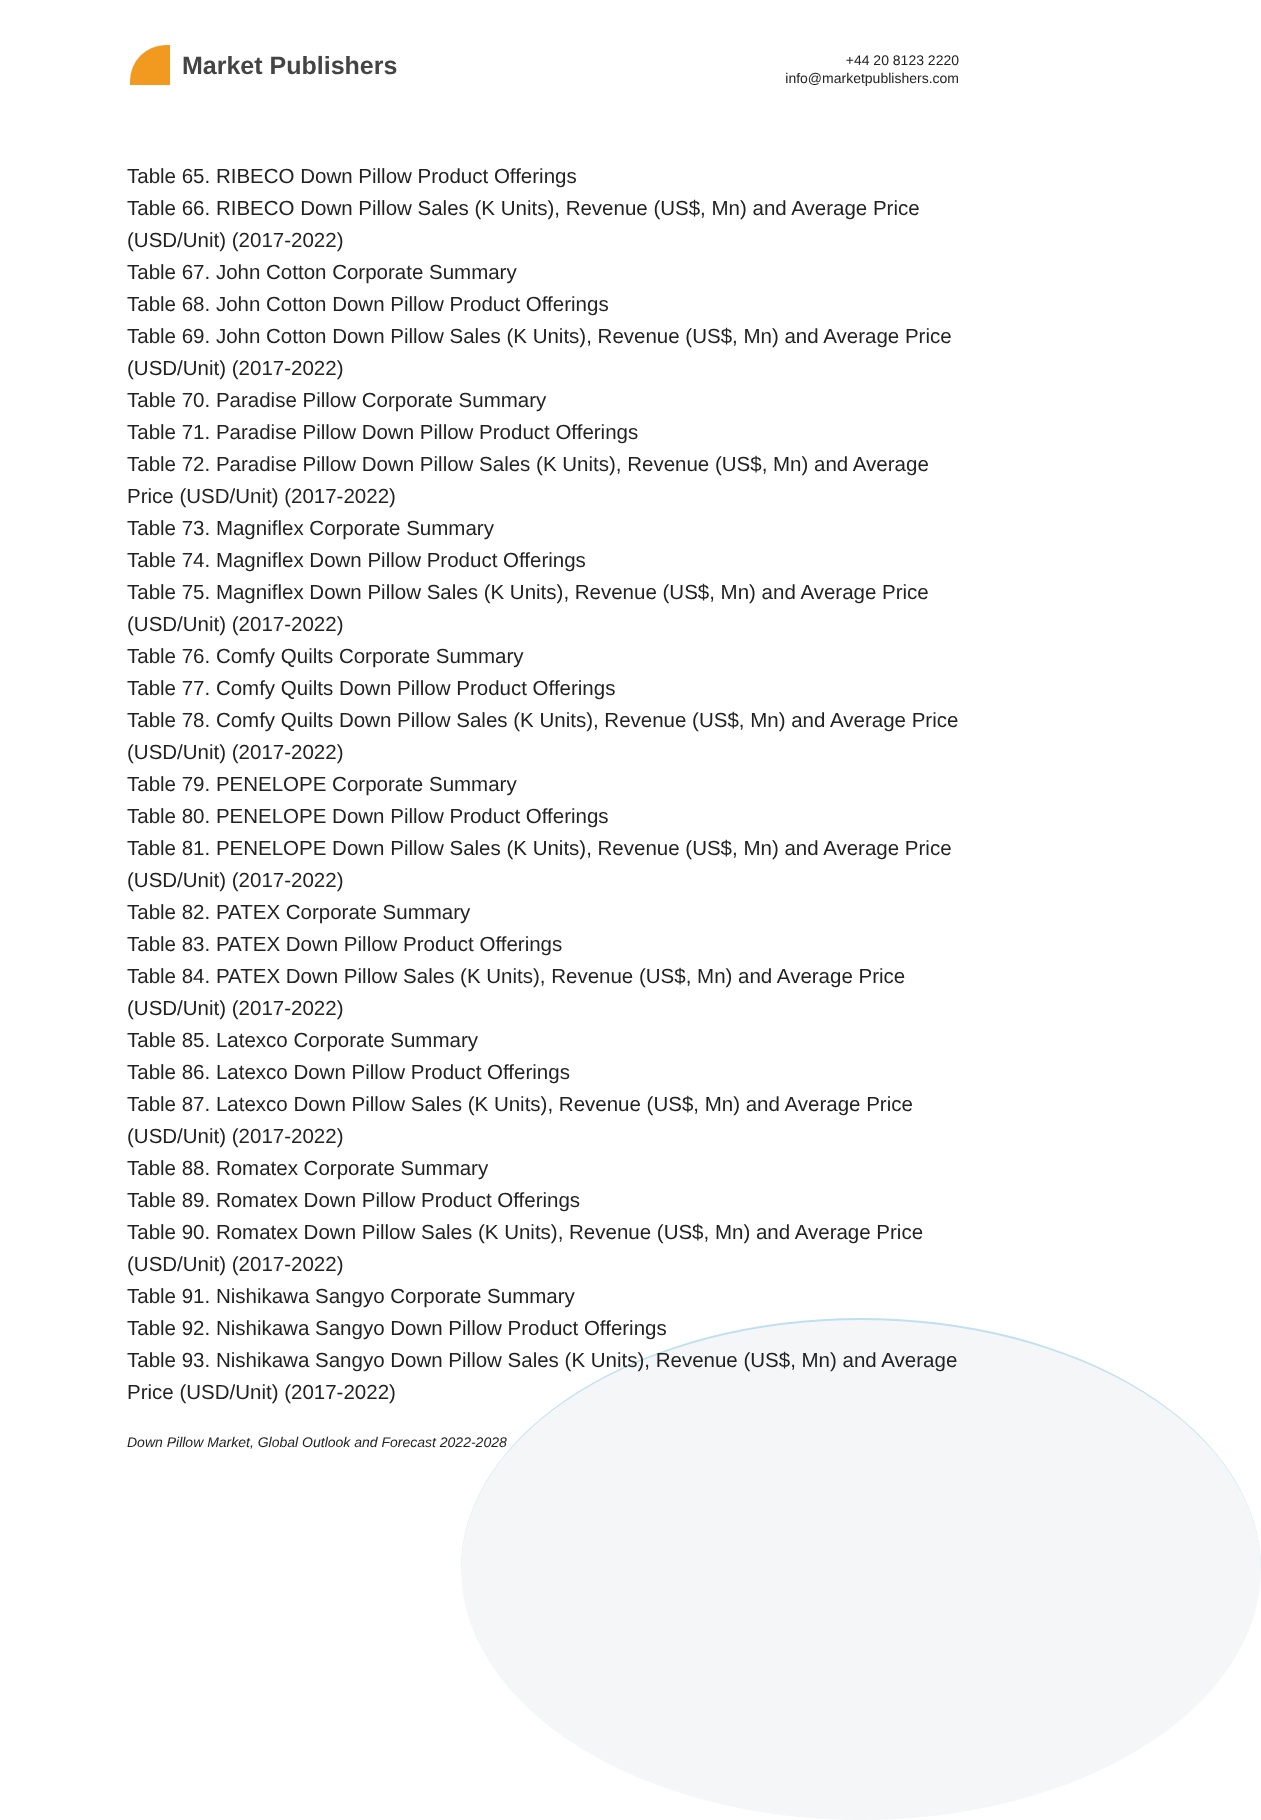Market Publishers
+44 20 8123 2220
info@marketpublishers.com
Table 65. RIBECO Down Pillow Product Offerings
Table 66. RIBECO Down Pillow Sales (K Units), Revenue (US$, Mn) and Average Price (USD/Unit) (2017-2022)
Table 67. John Cotton Corporate Summary
Table 68. John Cotton Down Pillow Product Offerings
Table 69. John Cotton Down Pillow Sales (K Units), Revenue (US$, Mn) and Average Price (USD/Unit) (2017-2022)
Table 70. Paradise Pillow Corporate Summary
Table 71. Paradise Pillow Down Pillow Product Offerings
Table 72. Paradise Pillow Down Pillow Sales (K Units), Revenue (US$, Mn) and Average Price (USD/Unit) (2017-2022)
Table 73. Magniflex Corporate Summary
Table 74. Magniflex Down Pillow Product Offerings
Table 75. Magniflex Down Pillow Sales (K Units), Revenue (US$, Mn) and Average Price (USD/Unit) (2017-2022)
Table 76. Comfy Quilts Corporate Summary
Table 77. Comfy Quilts Down Pillow Product Offerings
Table 78. Comfy Quilts Down Pillow Sales (K Units), Revenue (US$, Mn) and Average Price (USD/Unit) (2017-2022)
Table 79. PENELOPE Corporate Summary
Table 80. PENELOPE Down Pillow Product Offerings
Table 81. PENELOPE Down Pillow Sales (K Units), Revenue (US$, Mn) and Average Price (USD/Unit) (2017-2022)
Table 82. PATEX Corporate Summary
Table 83. PATEX Down Pillow Product Offerings
Table 84. PATEX Down Pillow Sales (K Units), Revenue (US$, Mn) and Average Price (USD/Unit) (2017-2022)
Table 85. Latexco Corporate Summary
Table 86. Latexco Down Pillow Product Offerings
Table 87. Latexco Down Pillow Sales (K Units), Revenue (US$, Mn) and Average Price (USD/Unit) (2017-2022)
Table 88. Romatex Corporate Summary
Table 89. Romatex Down Pillow Product Offerings
Table 90. Romatex Down Pillow Sales (K Units), Revenue (US$, Mn) and Average Price (USD/Unit) (2017-2022)
Table 91. Nishikawa Sangyo Corporate Summary
Table 92. Nishikawa Sangyo Down Pillow Product Offerings
Table 93. Nishikawa Sangyo Down Pillow Sales (K Units), Revenue (US$, Mn) and Average Price (USD/Unit) (2017-2022)
Down Pillow Market, Global Outlook and Forecast 2022-2028